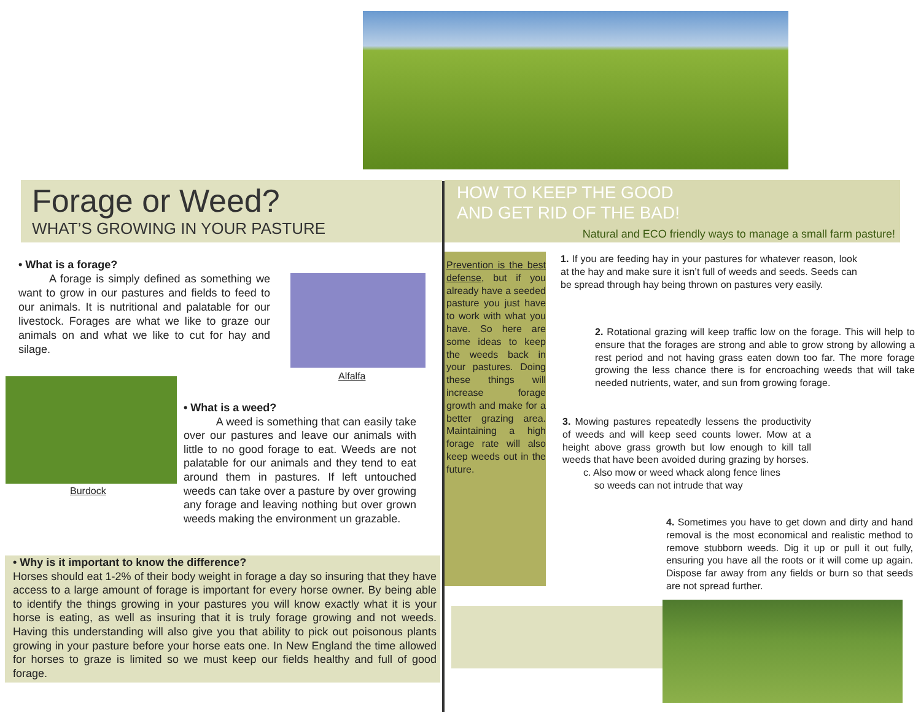Forage or Weed?
WHAT’S GROWING IN YOUR PASTURE
• What is a forage?
A forage is simply defined as something we want to grow in our pastures and fields to feed to our animals. It is nutritional and palatable for our livestock. Forages are what we like to graze our animals on and what we like to cut for hay and silage.
Alfalfa
Burdock
• What is a weed?
A weed is something that can easily take over our pastures and leave our animals with little to no good forage to eat. Weeds are not palatable for our animals and they tend to eat around them in pastures. If left untouched weeds can take over a pasture by over growing any forage and leaving nothing but over grown weeds making the environment un grazable.
• Why is it important to know the difference?
Horses should eat 1-2% of their body weight in forage a day so insuring that they have access to a large amount of forage is important for every horse owner. By being able to identify the things growing in your pastures you will know exactly what it is your horse is eating, as well as insuring that it is truly forage growing and not weeds. Having this understanding will also give you that ability to pick out poisonous plants growing in your pasture before your horse eats one. In New England the time allowed for horses to graze is limited so we must keep our fields healthy and full of good forage.
HOW TO KEEP THE GOOD
AND GET RID OF THE BAD!
Natural and ECO friendly ways to manage a small farm pasture!
Prevention is the best defense, but if you already have a seeded pasture you just have to work with what you have. So here are some ideas to keep the weeds back in your pastures. Doing these things will increase forage growth and make for a better grazing area. Maintaining a high forage rate will also keep weeds out in the future.
1. If you are feeding hay in your pastures for whatever reason, look at the hay and make sure it isn’t full of weeds and seeds. Seeds can be spread through hay being thrown on pastures very easily.
2. Rotational grazing will keep traffic low on the forage. This will help to ensure that the forages are strong and able to grow strong by allowing a rest period and not having grass eaten down too far. The more forage growing the less chance there is for encroaching weeds that will take needed nutrients, water, and sun from growing forage.
3. Mowing pastures repeatedly lessens the productivity of weeds and will keep seed counts lower. Mow at a height above grass growth but low enough to kill tall weeds that have been avoided during grazing by horses.
c. Also mow or weed whack along fence lines
so weeds can not intrude that way
4. Sometimes you have to get down and dirty and hand removal is the most economical and realistic method to remove stubborn weeds. Dig it up or pull it out fully, ensuring you have all the roots or it will come up again. Dispose far away from any fields or burn so that seeds are not spread further.